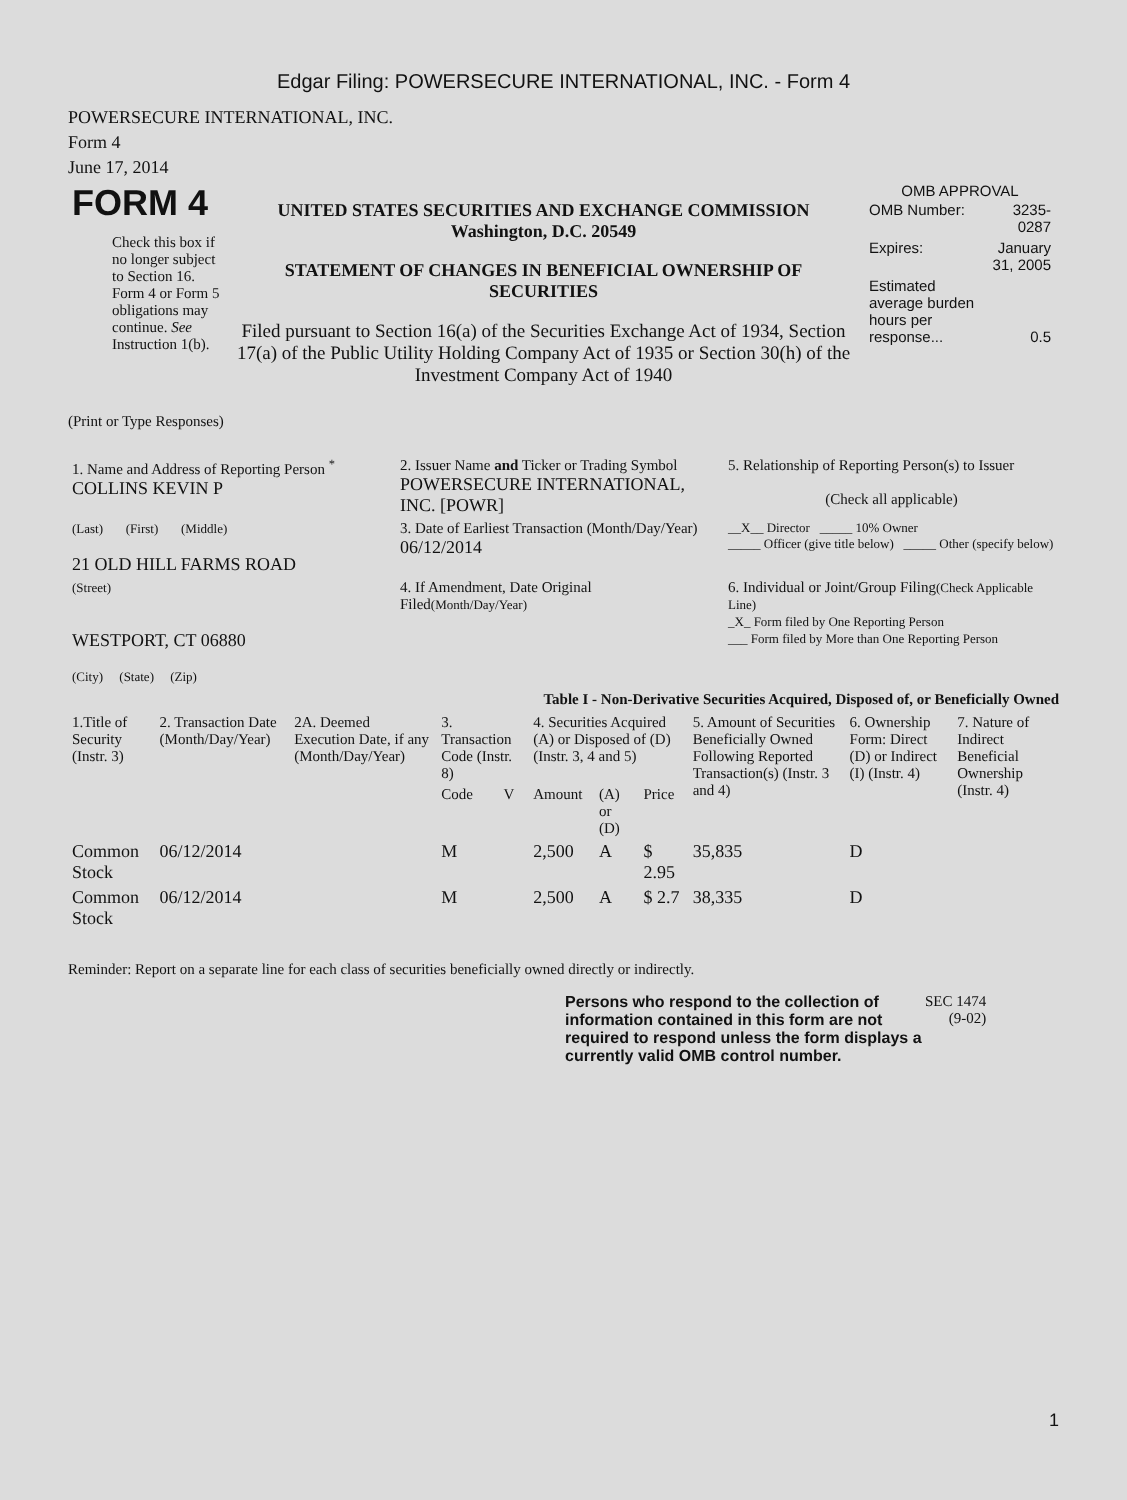Edgar Filing: POWERSECURE INTERNATIONAL, INC. - Form 4
POWERSECURE INTERNATIONAL, INC.
Form 4
June 17, 2014
| FORM 4 Check this box if no longer subject to Section 16. Form 4 or Form 5 obligations may continue. See Instruction 1(b). | UNITED STATES SECURITIES AND EXCHANGE COMMISSION Washington, D.C. 20549 STATEMENT OF CHANGES IN BENEFICIAL OWNERSHIP OF SECURITIES Filed pursuant to Section 16(a) of the Securities Exchange Act of 1934, Section 17(a) of the Public Utility Holding Company Act of 1935 or Section 30(h) of the Investment Company Act of 1940 | OMB APPROVAL / OMB Number: / 3235-0287 / / Expires: / January 31, 2005 / / Estimated average burden hours per response... / 0.5 / |
(Print or Type Responses)
| 1. Name and Address of Reporting Person <sup>*</sup> COLLINS KEVIN P | 2. Issuer Name and Ticker or Trading Symbol POWERSECURE INTERNATIONAL, INC. [POWR] | 5. Relationship of Reporting Person(s) to Issuer (Check all applicable) |
| (Last) (First) (Middle) 21 OLD HILL FARMS ROAD | 3. Date of Earliest Transaction (Month/Day/Year) 06/12/2014 | __X__ Director _____ 10% Owner _____ Officer (give title below) _____ Other (specify below) |
| (Street) WESTPORT, CT 06880 (City) (State) (Zip) | 4. If Amendment, Date Original Filed (Month/Day/Year) | 6. Individual or Joint/Group Filing (Check Applicable Line) _X_ Form filed by One Reporting Person ___ Form filed by More than One Reporting Person |
Table I - Non-Derivative Securities Acquired, Disposed of, or Beneficially Owned
| 1.Title of Security (Instr. 3) | 2. Transaction Date (Month/Day/Year) | 2A. Deemed Execution Date, if any (Month/Day/Year) | 3. Transaction Code (Instr. 8) | | 4. Securities Acquired (A) or Disposed of (D) (Instr. 3, 4 and 5) | | | 5. Amount of Securities Beneficially Owned Following Reported Transaction(s) (Instr. 3 and 4) | 6. Ownership Form: Direct (D) or Indirect (I) (Instr. 4) | 7. Nature of Indirect Beneficial Ownership (Instr. 4) |
| --- | --- | --- | --- | --- | --- | --- | --- | --- | --- | --- |
| | | | Code | V | Amount | (A) or (D) | Price | | | |
| Common Stock | 06/12/2014 | | M | | 2,500 | A | $ 2.95 | 35,835 | D | |
| Common Stock | 06/12/2014 | | M | | 2,500 | A | $ 2.7 | 38,335 | D | |
Reminder: Report on a separate line for each class of securities beneficially owned directly or indirectly.
Persons who respond to the collection of information contained in this form are not required to respond unless the form displays a currently valid OMB control number.
SEC 1474
(9-02)
1